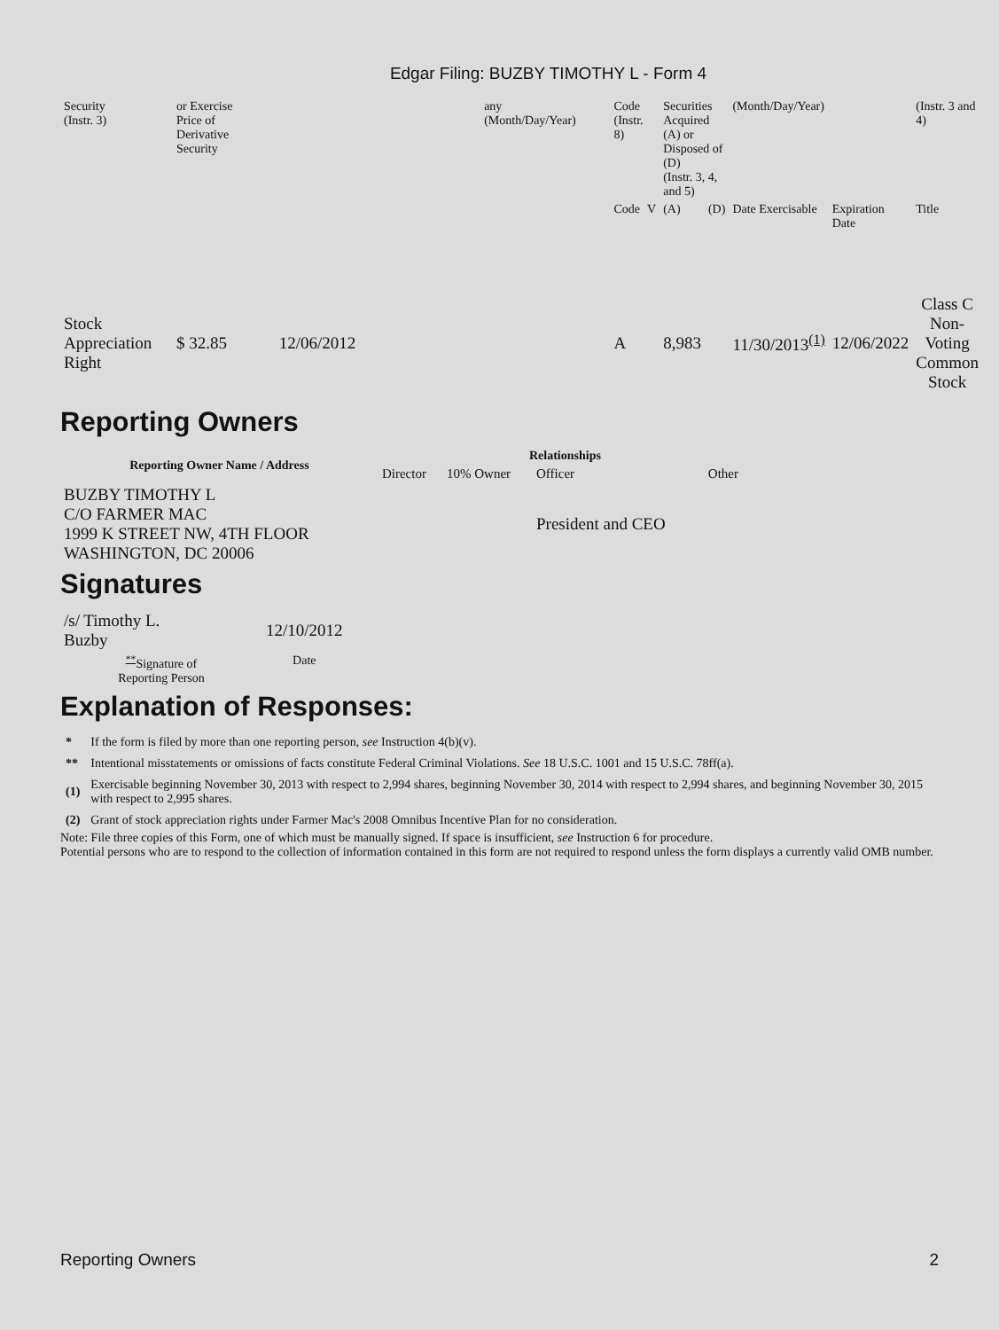Edgar Filing: BUZBY TIMOTHY L - Form 4
| Security (Instr. 3) | or Exercise Price of Derivative Security | | any (Month/Day/Year) | Code (Instr. 8) | | Securities Acquired (A) or Disposed of (D) (Instr. 3, 4, and 5) | | (Month/Day/Year) | | (Instr. 3 and 4) |
| | | | | Code | V | (A) | (D) | Date Exercisable | Expiration Date | Title |
| Stock Appreciation Right | $ 32.85 | 12/06/2012 | | A | | 8,983 | | 11/30/2013<sup>(1)</sup> | 12/06/2022 | Class C Non-Voting Common Stock |
Reporting Owners
| Reporting Owner Name / Address | Relationships | | | |
| --- | --- | --- | --- | --- |
| | Director | 10% Owner | Officer | Other |
| BUZBY TIMOTHY L C/O FARMER MAC 1999 K STREET NW, 4TH FLOOR WASHINGTON, DC 20006 | | | President and CEO | |
Signatures
| /s/ Timothy L. Buzby | 12/10/2012 |
| <sup>**</sup> Signature of Reporting Person | Date |
Explanation of Responses:
| * | If the form is filed by more than one reporting person, see Instruction 4(b)(v). |
| ** | Intentional misstatements or omissions of facts constitute Federal Criminal Violations. See 18 U.S.C. 1001 and 15 U.S.C. 78ff(a). |
| (1) | Exercisable beginning November 30, 2013 with respect to 2,994 shares, beginning November 30, 2014 with respect to 2,994 shares, and beginning November 30, 2015 with respect to 2,995 shares. |
| (2) | Grant of stock appreciation rights under Farmer Mac's 2008 Omnibus Incentive Plan for no consideration. |
Note: File three copies of this Form, one of which must be manually signed. If space is insufficient, see Instruction 6 for procedure.
Potential persons who are to respond to the collection of information contained in this form are not required to respond unless the form displays a currently valid OMB number.
Reporting Owners 2